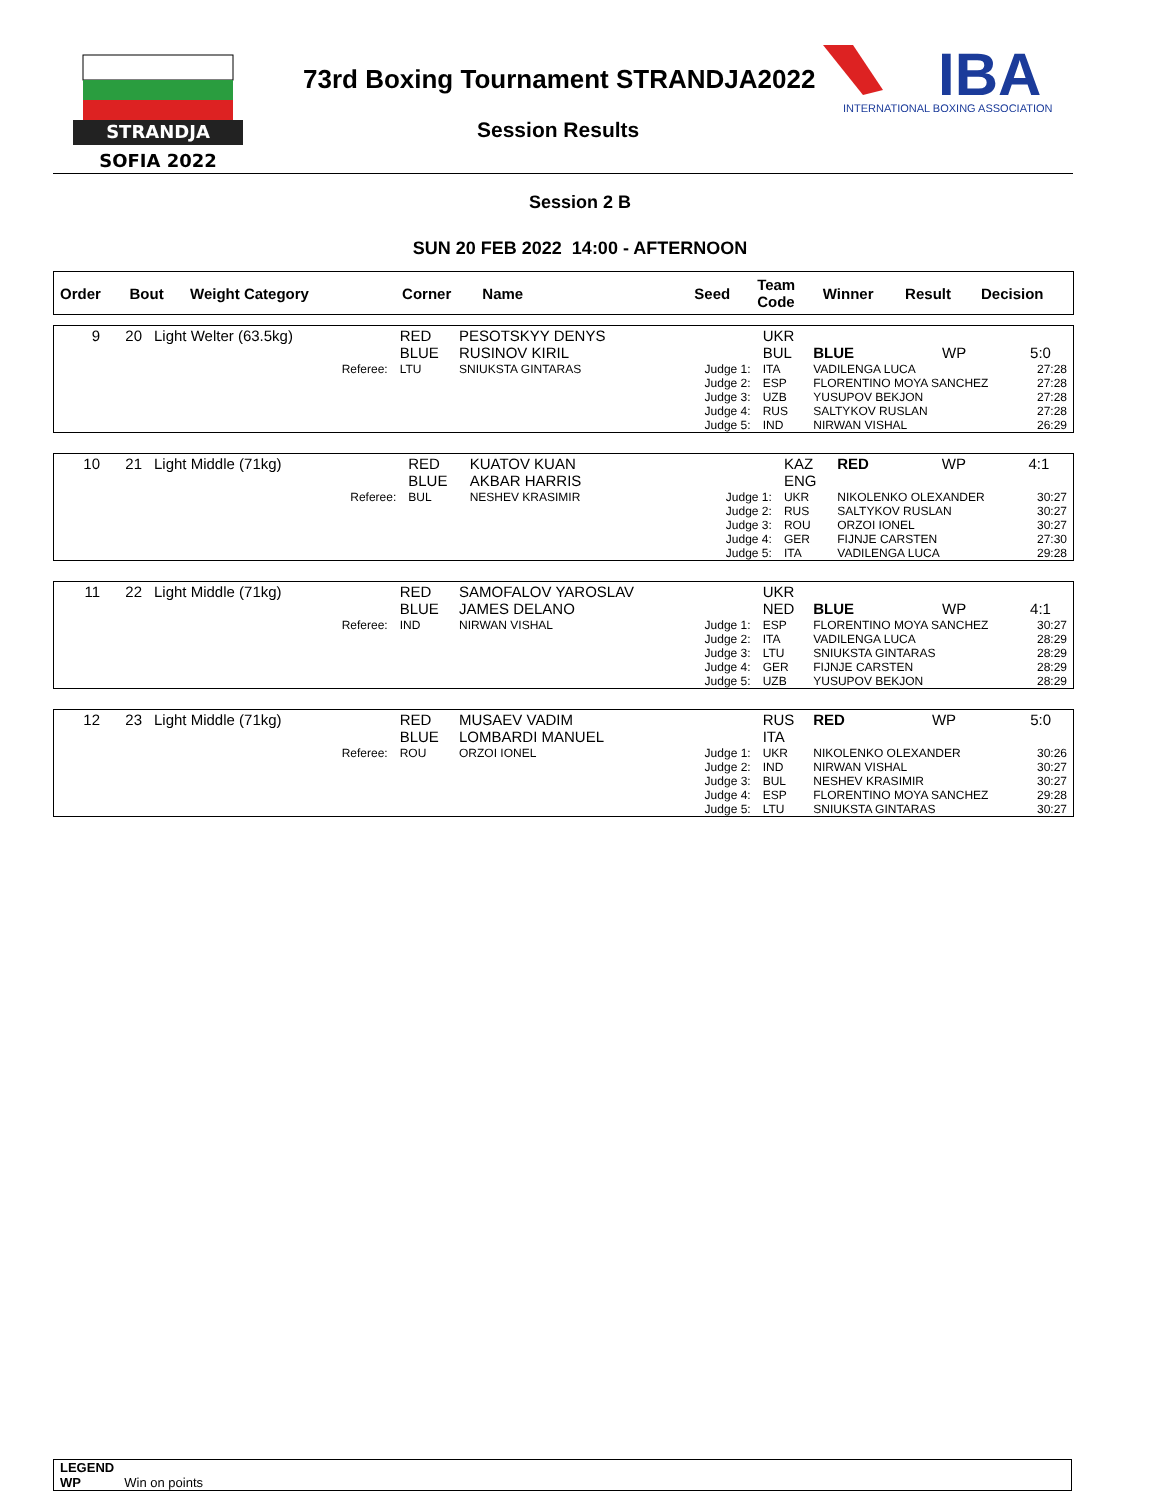STRANDJA
SOFIA 2022
73rd Boxing Tournament STRANDJA2022
Session Results
IBA
INTERNATIONAL BOXING ASSOCIATION
Session 2 B
SUN 20 FEB 2022 14:00 - AFTERNOON
| Order | Bout | Weight Category | Corner | Name | Seed | Team Code | Winner | Result | Decision |
| --- | --- | --- | --- | --- | --- | --- | --- | --- | --- |
| 9 | 20 | Light Welter (63.5kg) | | RED BLUE | PESOTSKYY DENYS RUSINOV KIRIL | | UKR BUL | BLUE | WP | 5:0 | |
| | | | Referee: | LTU | SNIUKSTA GINTARAS | Judge 1: Judge 2: Judge 3: Judge 4: Judge 5: | ITA ESP UZB RUS IND | VADILENGA LUCA FLORENTINO MOYA SANCHEZ YUSUPOV BEKJON SALTYKOV RUSLAN NIRWAN VISHAL | | | 27:28 27:28 27:28 27:28 26:29 |
| 10 | 21 | Light Middle (71kg) | | RED BLUE | KUATOV KUAN AKBAR HARRIS | | KAZ ENG | RED | WP | 4:1 | |
| | | | Referee: | BUL | NESHEV KRASIMIR | Judge 1: Judge 2: Judge 3: Judge 4: Judge 5: | UKR RUS ROU GER ITA | NIKOLENKO OLEXANDER SALTYKOV RUSLAN ORZOI IONEL FIJNJE CARSTEN VADILENGA LUCA | | | 30:27 30:27 30:27 27:30 29:28 |
| 11 | 22 | Light Middle (71kg) | | RED BLUE | SAMOFALOV YAROSLAV JAMES DELANO | | UKR NED | BLUE | WP | 4:1 | |
| | | | Referee: | IND | NIRWAN VISHAL | Judge 1: Judge 2: Judge 3: Judge 4: Judge 5: | ESP ITA LTU GER UZB | FLORENTINO MOYA SANCHEZ VADILENGA LUCA SNIUKSTA GINTARAS FIJNJE CARSTEN YUSUPOV BEKJON | | | 30:27 28:29 28:29 28:29 28:29 |
| 12 | 23 | Light Middle (71kg) | | RED BLUE | MUSAEV VADIM LOMBARDI MANUEL | | RUS ITA | RED | WP | 5:0 | |
| | | | Referee: | ROU | ORZOI IONEL | Judge 1: Judge 2: Judge 3: Judge 4: Judge 5: | UKR IND BUL ESP LTU | NIKOLENKO OLEXANDER NIRWAN VISHAL NESHEV KRASIMIR FLORENTINO MOYA SANCHEZ SNIUKSTA GINTARAS | | | 30:26 30:27 30:27 29:28 30:27 |
LEGEND
WP Win on points